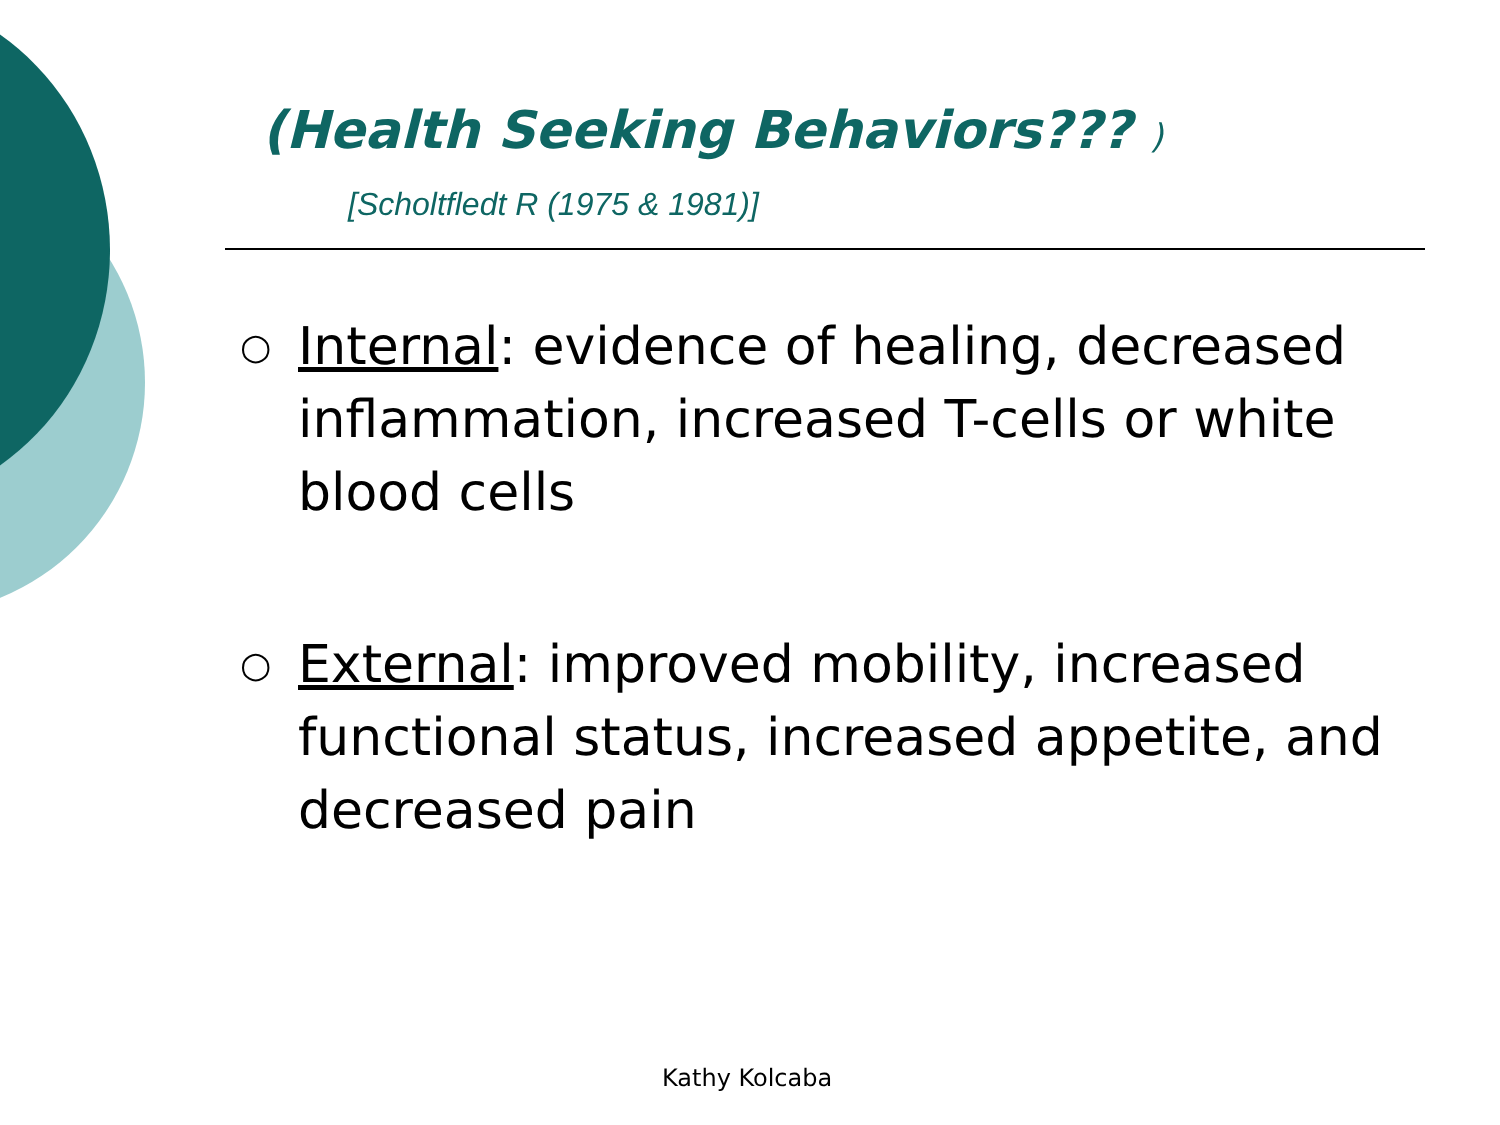(Health Seeking Behaviors??? )
[Scholtfledt R (1975 & 1981)]
○
Internal: evidence of healing, decreased inflammation, increased T-cells or white blood cells
○
External: improved mobility, increased functional status, increased appetite, and decreased pain
Kathy Kolcaba